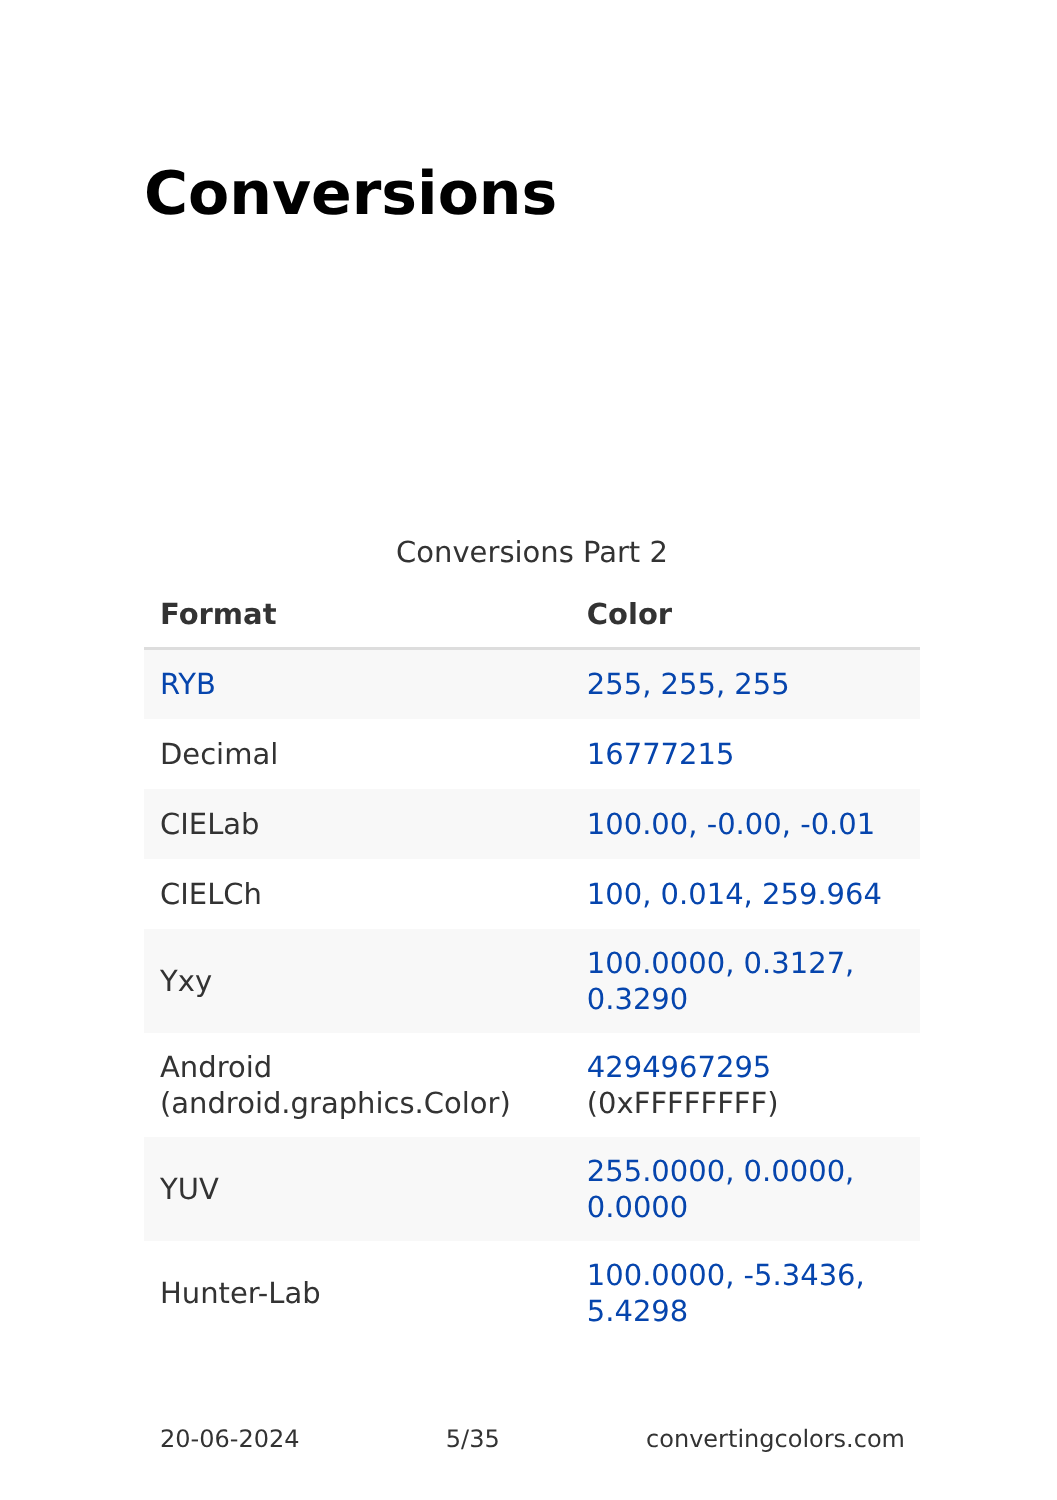Conversions
Conversions Part 2
| Format | Color |
| --- | --- |
| RYB | 255, 255, 255 |
| Decimal | 16777215 |
| CIELab | 100.00, -0.00, -0.01 |
| CIELCh | 100, 0.014, 259.964 |
| Yxy | 100.0000, 0.3127, 0.3290 |
| Android (android.graphics.Color) | 4294967295 (0xFFFFFFFF) |
| YUV | 255.0000, 0.0000, 0.0000 |
| Hunter-Lab | 100.0000, -5.3436, 5.4298 |
20-06-2024 5/35 convertingcolors.com